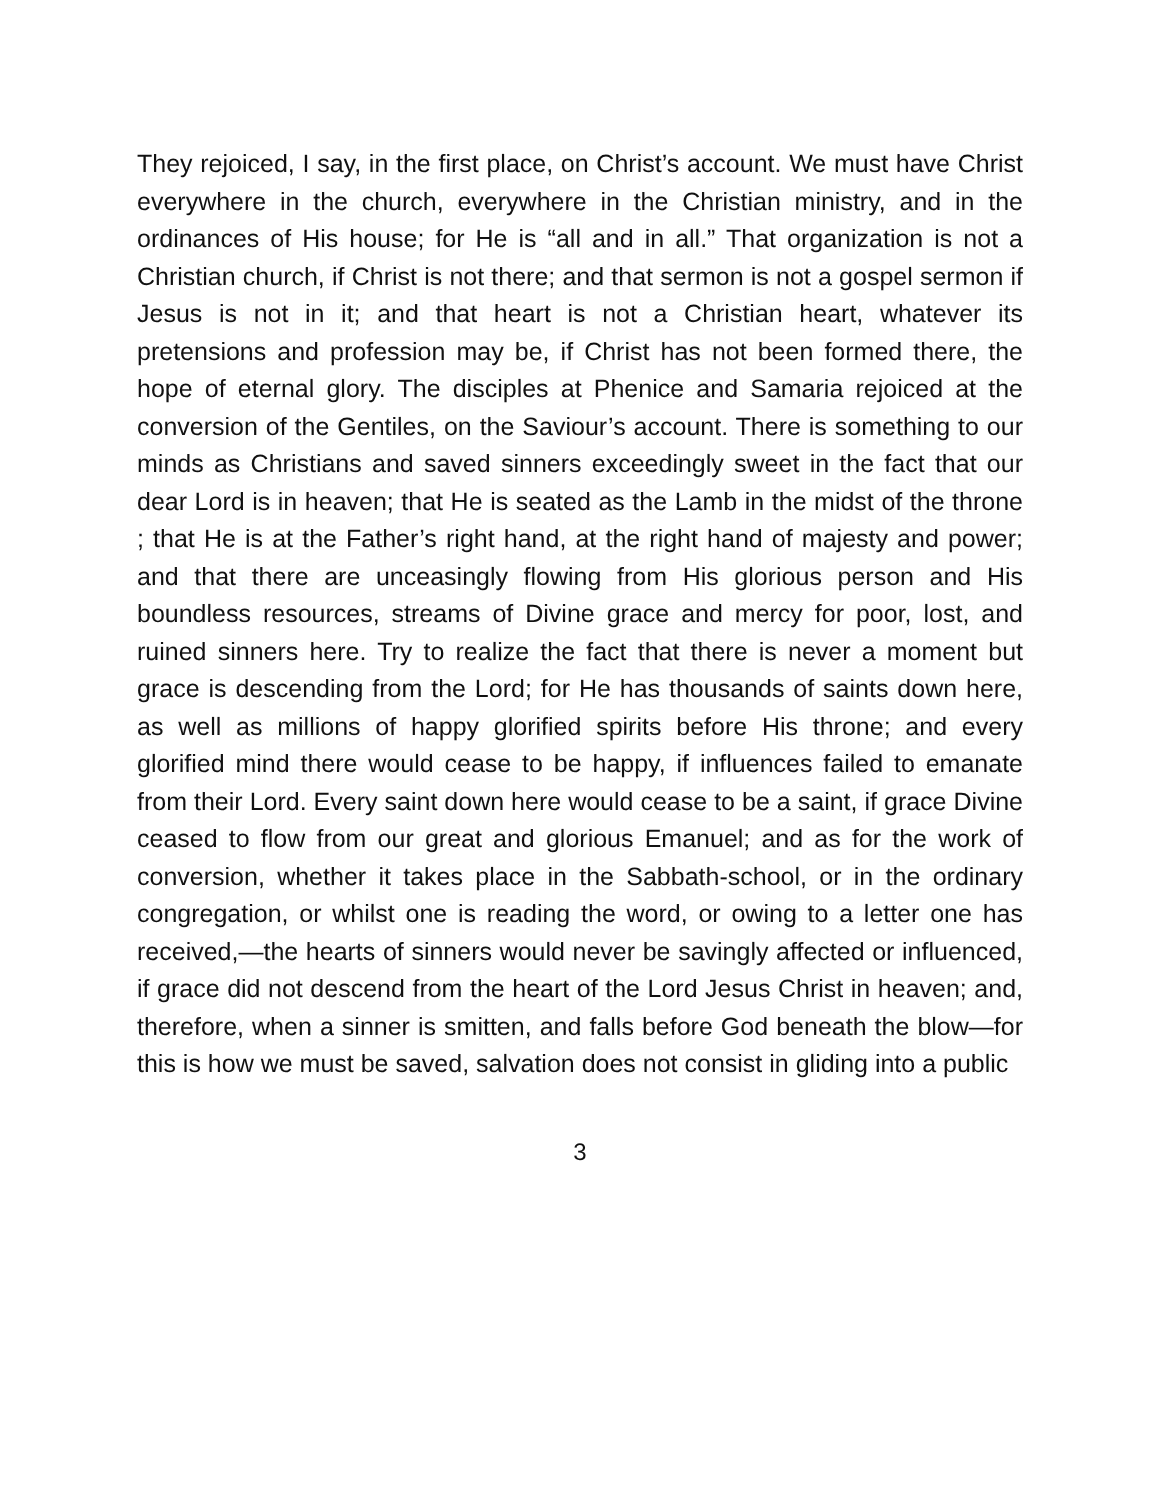They rejoiced, I say, in the first place, on Christ’s account. We must have Christ everywhere in the church, everywhere in the Christian ministry, and in the ordinances of His house; for He is “all and in all.” That organization is not a Christian church, if Christ is not there; and that sermon is not a gospel sermon if Jesus is not in it; and that heart is not a Christian heart, whatever its pretensions and profession may be, if Christ has not been formed there, the hope of eternal glory. The disciples at Phenice and Samaria rejoiced at the conversion of the Gentiles, on the Saviour’s account. There is something to our minds as Christians and saved sinners exceedingly sweet in the fact that our dear Lord is in heaven; that He is seated as the Lamb in the midst of the throne ; that He is at the Father’s right hand, at the right hand of majesty and power; and that there are unceasingly flowing from His glorious person and His boundless resources, streams of Divine grace and mercy for poor, lost, and ruined sinners here. Try to realize the fact that there is never a moment but grace is descending from the Lord; for He has thousands of saints down here, as well as millions of happy glorified spirits before His throne; and every glorified mind there would cease to be happy, if influences failed to emanate from their Lord. Every saint down here would cease to be a saint, if grace Divine ceased to flow from our great and glorious Emanuel; and as for the work of conversion, whether it takes place in the Sabbath-school, or in the ordinary congregation, or whilst one is reading the word, or owing to a letter one has received,—the hearts of sinners would never be savingly affected or influenced, if grace did not descend from the heart of the Lord Jesus Christ in heaven; and, therefore, when a sinner is smitten, and falls before God beneath the blow—for this is how we must be saved, salvation does not consist in gliding into a public
3